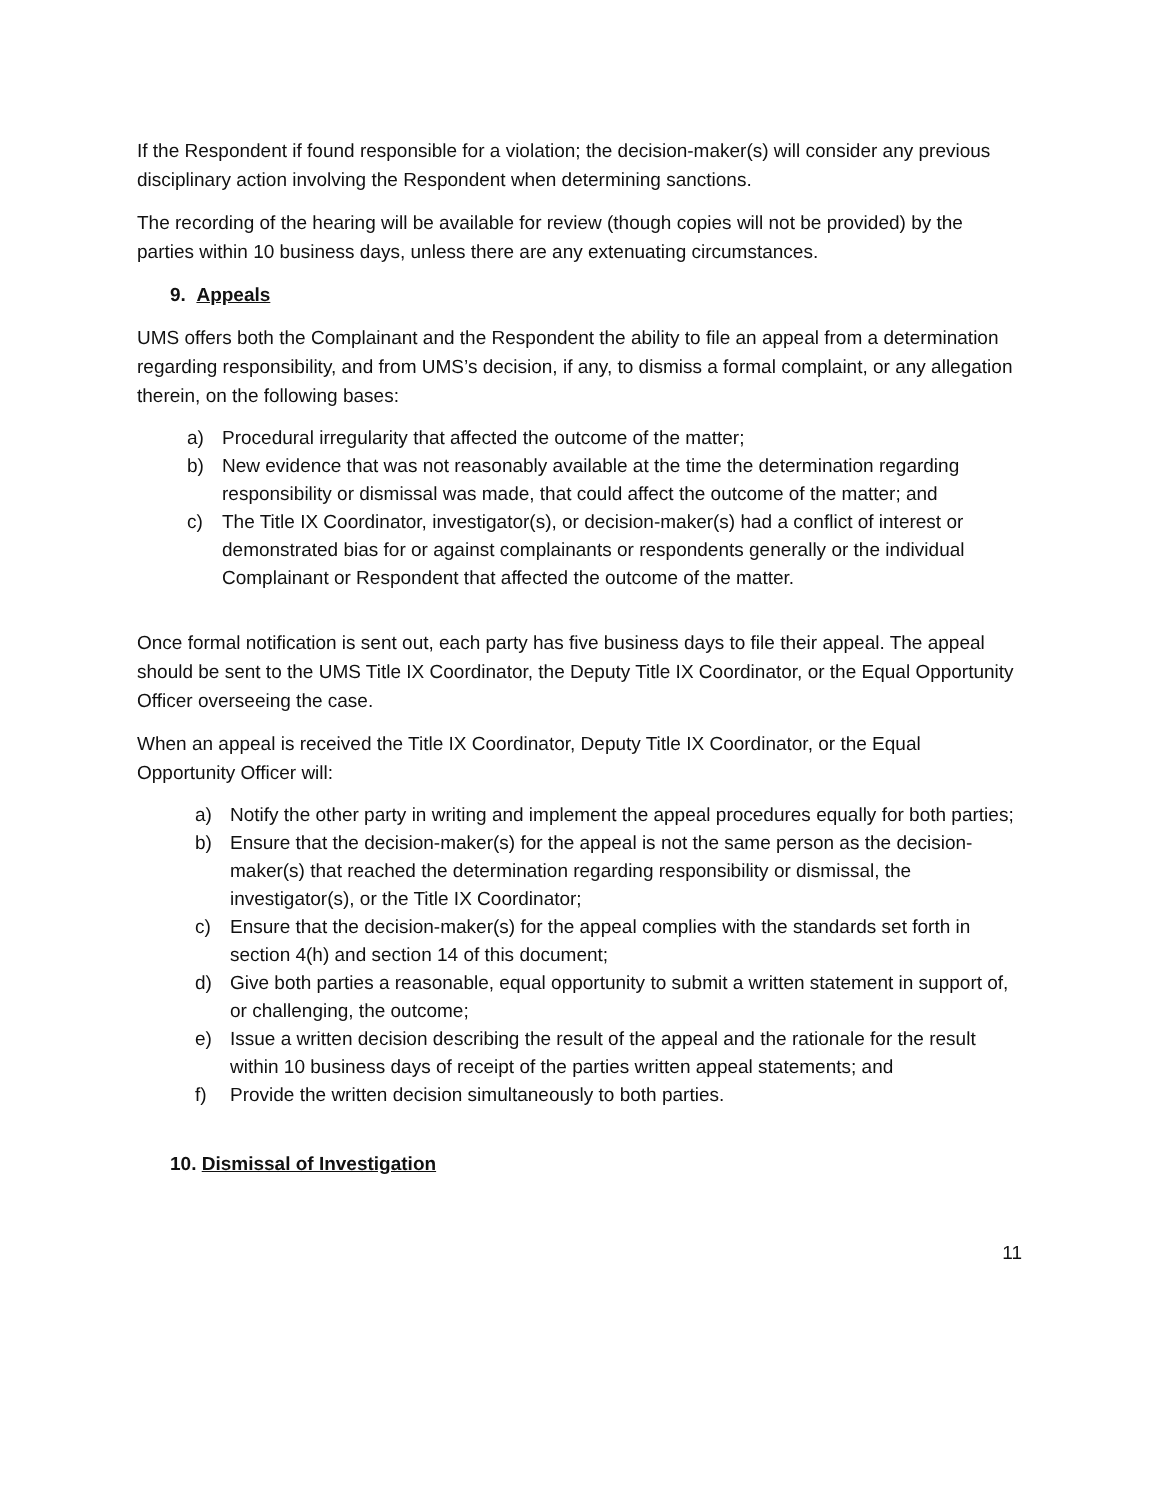If the Respondent if found responsible for a violation; the decision-maker(s) will consider any previous disciplinary action involving the Respondent when determining sanctions.
The recording of the hearing will be available for review (though copies will not be provided) by the parties within 10 business days, unless there are any extenuating circumstances.
9. Appeals
UMS offers both the Complainant and the Respondent the ability to file an appeal from a determination regarding responsibility, and from UMS’s decision, if any, to dismiss a formal complaint, or any allegation therein, on the following bases:
a) Procedural irregularity that affected the outcome of the matter;
b) New evidence that was not reasonably available at the time the determination regarding responsibility or dismissal was made, that could affect the outcome of the matter; and
c) The Title IX Coordinator, investigator(s), or decision-maker(s) had a conflict of interest or demonstrated bias for or against complainants or respondents generally or the individual Complainant or Respondent that affected the outcome of the matter.
Once formal notification is sent out, each party has five business days to file their appeal. The appeal should be sent to the UMS Title IX Coordinator, the Deputy Title IX Coordinator, or the Equal Opportunity Officer overseeing the case.
When an appeal is received the Title IX Coordinator, Deputy Title IX Coordinator, or the Equal Opportunity Officer will:
a) Notify the other party in writing and implement the appeal procedures equally for both parties;
b) Ensure that the decision-maker(s) for the appeal is not the same person as the decision-maker(s) that reached the determination regarding responsibility or dismissal, the investigator(s), or the Title IX Coordinator;
c) Ensure that the decision-maker(s) for the appeal complies with the standards set forth in section 4(h) and section 14 of this document;
d) Give both parties a reasonable, equal opportunity to submit a written statement in support of, or challenging, the outcome;
e) Issue a written decision describing the result of the appeal and the rationale for the result within 10 business days of receipt of the parties written appeal statements; and
f) Provide the written decision simultaneously to both parties.
10. Dismissal of Investigation
11